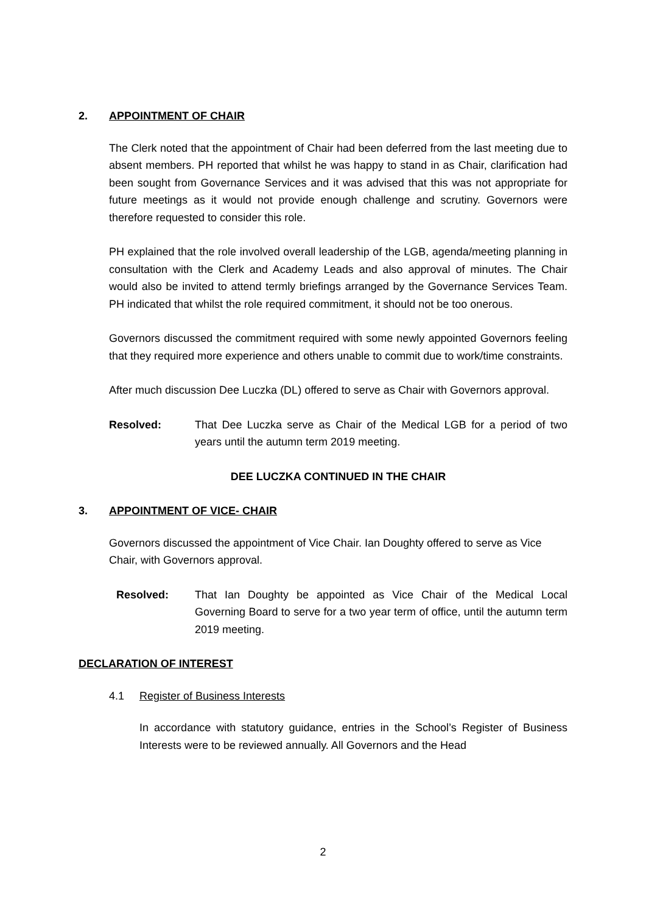2. APPOINTMENT OF CHAIR
The Clerk noted that the appointment of Chair had been deferred from the last meeting due to absent members. PH reported that whilst he was happy to stand in as Chair, clarification had been sought from Governance Services and it was advised that this was not appropriate for future meetings as it would not provide enough challenge and scrutiny. Governors were therefore requested to consider this role.
PH explained that the role involved overall leadership of the LGB, agenda/meeting planning in consultation with the Clerk and Academy Leads and also approval of minutes. The Chair would also be invited to attend termly briefings arranged by the Governance Services Team. PH indicated that whilst the role required commitment, it should not be too onerous.
Governors discussed the commitment required with some newly appointed Governors feeling that they required more experience and others unable to commit due to work/time constraints.
After much discussion Dee Luczka (DL) offered to serve as Chair with Governors approval.
Resolved: That Dee Luczka serve as Chair of the Medical LGB for a period of two years until the autumn term 2019 meeting.
DEE LUCZKA CONTINUED IN THE CHAIR
3. APPOINTMENT OF VICE- CHAIR
Governors discussed the appointment of Vice Chair. Ian Doughty offered to serve as Vice Chair, with Governors approval.
Resolved: That Ian Doughty be appointed as Vice Chair of the Medical Local Governing Board to serve for a two year term of office, until the autumn term 2019 meeting.
DECLARATION OF INTEREST
4.1 Register of Business Interests
In accordance with statutory guidance, entries in the School’s Register of Business Interests were to be reviewed annually. All Governors and the Head
2